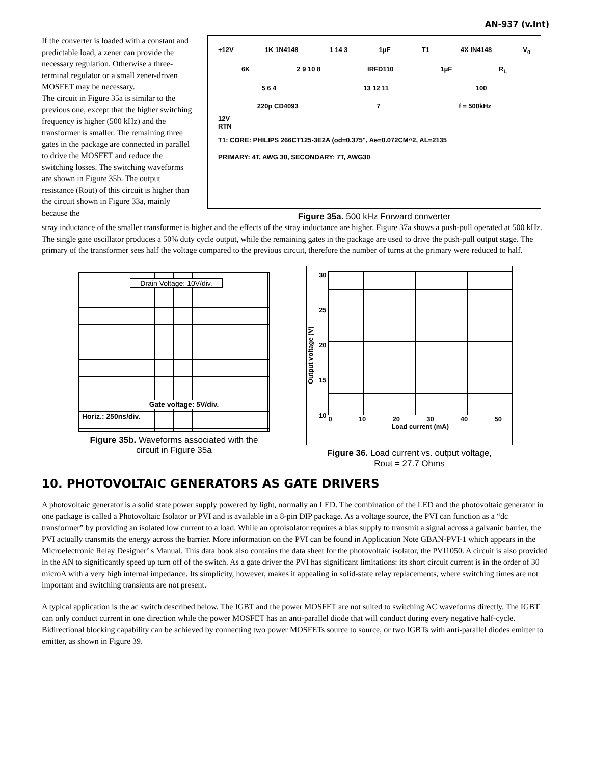AN-937 (v.Int)
If the converter is loaded with a constant and predictable load, a zener can provide the necessary regulation. Otherwise a three-terminal regulator or a small zener-driven MOSFET may be necessary.
The circuit in Figure 35a is similar to the previous one, except that the higher switching frequency is higher (500 kHz) and the transformer is smaller. The remaining three gates in the package are connected in parallel to drive the MOSFET and reduce the switching losses. The switching waveforms are shown in Figure 35b. The output resistance (Rout) of this circuit is higher than the circuit shown in Figure 33a, mainly because the
+12V 1K 1N4148 1 14 3 1μF T1 4X IN4148 V<sub>0</sub>
6K 2 9 10 8 IRFD110 1μF R<sub>L</sub>
5 6 4 13 12 11 100
220p CD4093 7 f = 500kHz
12V
RTN
T1: CORE: PHILIPS 266CT125-3E2A (od=0.375", Ae=0.072CM^2, AL=2135
PRIMARY: 4T, AWG 30, SECONDARY: 7T, AWG30
Figure 35a. 500 kHz Forward converter
stray inductance of the smaller transformer is higher and the effects of the stray inductance are higher. Figure 37a shows a push-pull operated at 500 kHz. The single gate oscillator produces a 50% duty cycle output, while the remaining gates in the package are used to drive the push-pull output stage. The primary of the transformer sees half the voltage compared to the previous circuit, therefore the number of turns at the primary were reduced to half.
Drain Voltage: 10V/div.
Gate voltage: 5V/div.
Horiz.: 250ns/div.
Figure 35b. Waveforms associated with the circuit in Figure 35a
Output voltage (V)
30
25
20
15
10
0 10 20 30 40 50
Load current (mA)
Figure 36. Load current vs. output voltage,
Rout = 27.7 Ohms
10. PHOTOVOLTAIC GENERATORS AS GATE DRIVERS
A photovoltaic generator is a solid state power supply powered by light, normally an LED. The combination of the LED and the photovoltaic generator in one package is called a Photovoltaic Isolator or PVI and is available in a 8-pin DIP package. As a voltage source, the PVI can function as a “dc transformer” by providing an isolated low current to a load. While an optoisolator requires a bias supply to transmit a signal across a galvanic barrier, the PVI actually transmits the energy across the barrier. More information on the PVI can be found in Application Note GBAN-PVI-1 which appears in the Microelectronic Relay Designer’ s Manual. This data book also contains the data sheet for the photovoltaic isolator, the PVI1050. A circuit is also provided in the AN to significantly speed up turn off of the switch. As a gate driver the PVI has significant limitations: its short circuit current is in the order of 30 microA with a very high internal impedance. Its simplicity, however, makes it appealing in solid-state relay replacements, where switching times are not important and switching transients are not present.
A typical application is the ac switch described below. The IGBT and the power MOSFET are not suited to switching AC waveforms directly. The IGBT can only conduct current in one direction while the power MOSFET has an anti-parallel diode that will conduct during every negative half-cycle. Bidirectional blocking capability can be achieved by connecting two power MOSFETs source to source, or two IGBTs with anti-parallel diodes emitter to emitter, as shown in Figure 39.